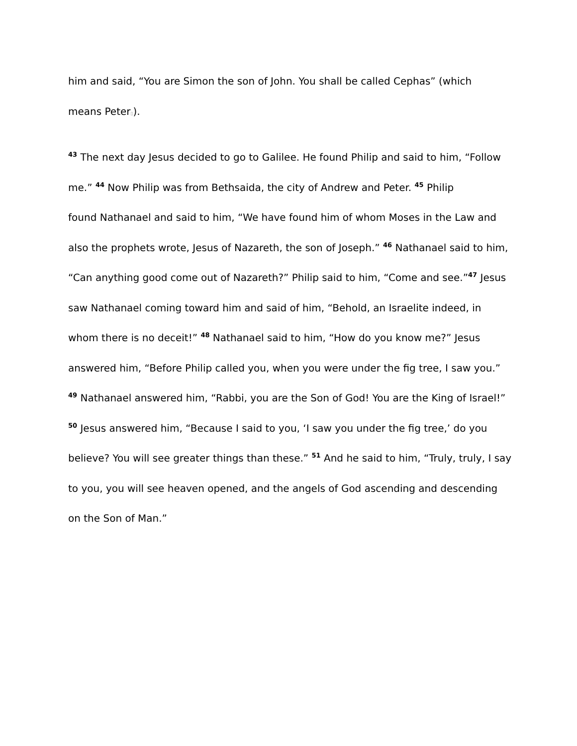him and said, “You are Simon the son of John. You shall be called Cephas” (which
means Peter▯).
<sup>43</sup> The next day Jesus decided to go to Galilee. He found Philip and said to him, “Follow me.” <sup>44</sup> Now Philip was from Bethsaida, the city of Andrew and Peter. <sup>45</sup> Philip
found Nathanael and said to him, “We have found him of whom Moses in the Law and also the prophets wrote, Jesus of Nazareth, the son of Joseph.” <sup>46</sup> Nathanael said to him, “Can anything good come out of Nazareth?” Philip said to him, “Come and see.”<sup>47</sup> Jesus saw Nathanael coming toward him and said of him, “Behold, an Israelite indeed, in whom there is no deceit!” <sup>48</sup> Nathanael said to him, “How do you know me?” Jesus answered him, “Before Philip called you, when you were under the fig tree, I saw you.” <sup>49</sup> Nathanael answered him, “Rabbi, you are the Son of God! You are the King of Israel!” <sup>50</sup> Jesus answered him, “Because I said to you, ‘I saw you under the fig tree,’ do you believe? You will see greater things than these.” <sup>51</sup> And he said to him, “Truly, truly, I say to you, you will see heaven opened, and the angels of God ascending and descending on the Son of Man.”